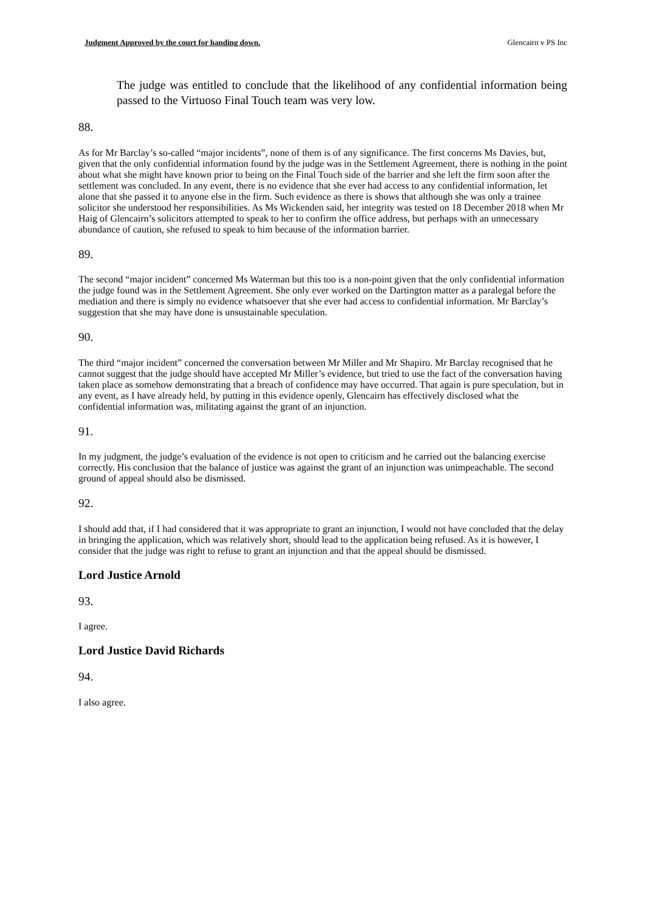Judgment Approved by the court for handing down. Glencairn v PS Inc
The judge was entitled to conclude that the likelihood of any confidential information being passed to the Virtuoso Final Touch team was very low.
88.
As for Mr Barclay’s so-called “major incidents”, none of them is of any significance. The first concerns Ms Davies, but, given that the only confidential information found by the judge was in the Settlement Agreement, there is nothing in the point about what she might have known prior to being on the Final Touch side of the barrier and she left the firm soon after the settlement was concluded. In any event, there is no evidence that she ever had access to any confidential information, let alone that she passed it to anyone else in the firm. Such evidence as there is shows that although she was only a trainee solicitor she understood her responsibilities. As Ms Wickenden said, her integrity was tested on 18 December 2018 when Mr Haig of Glencairn’s solicitors attempted to speak to her to confirm the office address, but perhaps with an unnecessary abundance of caution, she refused to speak to him because of the information barrier.
89.
The second “major incident” concerned Ms Waterman but this too is a non-point given that the only confidential information the judge found was in the Settlement Agreement. She only ever worked on the Dartington matter as a paralegal before the mediation and there is simply no evidence whatsoever that she ever had access to confidential information. Mr Barclay’s suggestion that she may have done is unsustainable speculation.
90.
The third “major incident” concerned the conversation between Mr Miller and Mr Shapiro. Mr Barclay recognised that he cannot suggest that the judge should have accepted Mr Miller’s evidence, but tried to use the fact of the conversation having taken place as somehow demonstrating that a breach of confidence may have occurred. That again is pure speculation, but in any event, as I have already held, by putting in this evidence openly, Glencairn has effectively disclosed what the confidential information was, militating against the grant of an injunction.
91.
In my judgment, the judge’s evaluation of the evidence is not open to criticism and he carried out the balancing exercise correctly. His conclusion that the balance of justice was against the grant of an injunction was unimpeachable. The second ground of appeal should also be dismissed.
92.
I should add that, if I had considered that it was appropriate to grant an injunction, I would not have concluded that the delay in bringing the application, which was relatively short, should lead to the application being refused. As it is however, I consider that the judge was right to refuse to grant an injunction and that the appeal should be dismissed.
Lord Justice Arnold
93.
I agree.
Lord Justice David Richards
94.
I also agree.